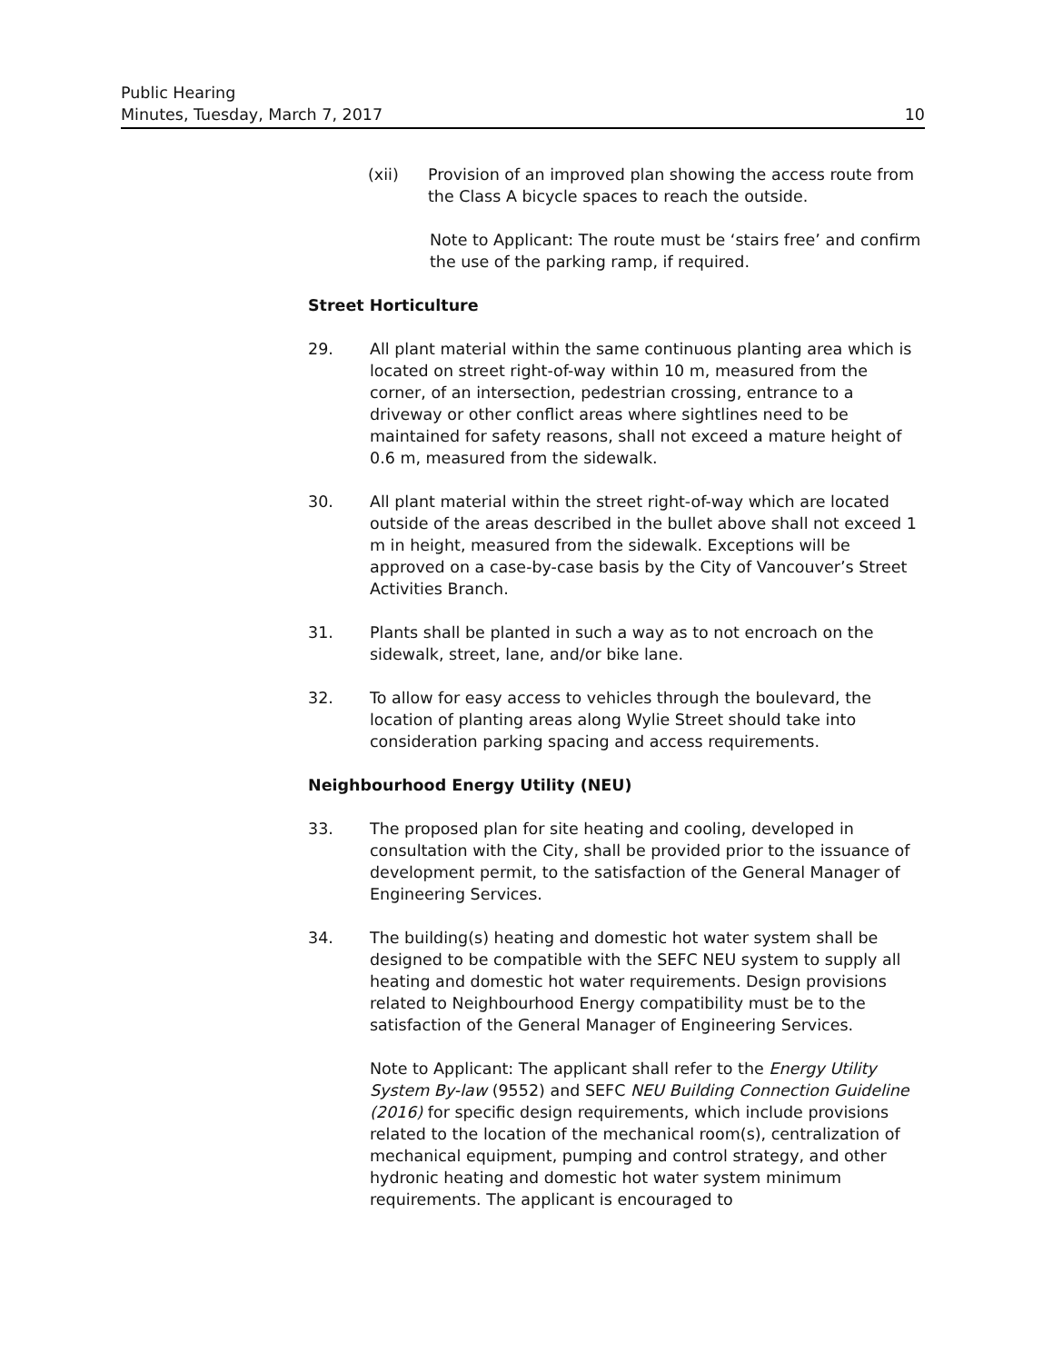Public Hearing
Minutes, Tuesday, March 7, 2017 10
(xii) Provision of an improved plan showing the access route from the Class A bicycle spaces to reach the outside.
Note to Applicant: The route must be ‘stairs free’ and confirm the use of the parking ramp, if required.
Street Horticulture
29. All plant material within the same continuous planting area which is located on street right-of-way within 10 m, measured from the corner, of an intersection, pedestrian crossing, entrance to a driveway or other conflict areas where sightlines need to be maintained for safety reasons, shall not exceed a mature height of 0.6 m, measured from the sidewalk.
30. All plant material within the street right-of-way which are located outside of the areas described in the bullet above shall not exceed 1 m in height, measured from the sidewalk. Exceptions will be approved on a case-by-case basis by the City of Vancouver’s Street Activities Branch.
31. Plants shall be planted in such a way as to not encroach on the sidewalk, street, lane, and/or bike lane.
32. To allow for easy access to vehicles through the boulevard, the location of planting areas along Wylie Street should take into consideration parking spacing and access requirements.
Neighbourhood Energy Utility (NEU)
33. The proposed plan for site heating and cooling, developed in consultation with the City, shall be provided prior to the issuance of development permit, to the satisfaction of the General Manager of Engineering Services.
34. The building(s) heating and domestic hot water system shall be designed to be compatible with the SEFC NEU system to supply all heating and domestic hot water requirements. Design provisions related to Neighbourhood Energy compatibility must be to the satisfaction of the General Manager of Engineering Services.
Note to Applicant: The applicant shall refer to the Energy Utility System By-law (9552) and SEFC NEU Building Connection Guideline (2016) for specific design requirements, which include provisions related to the location of the mechanical room(s), centralization of mechanical equipment, pumping and control strategy, and other hydronic heating and domestic hot water system minimum requirements. The applicant is encouraged to